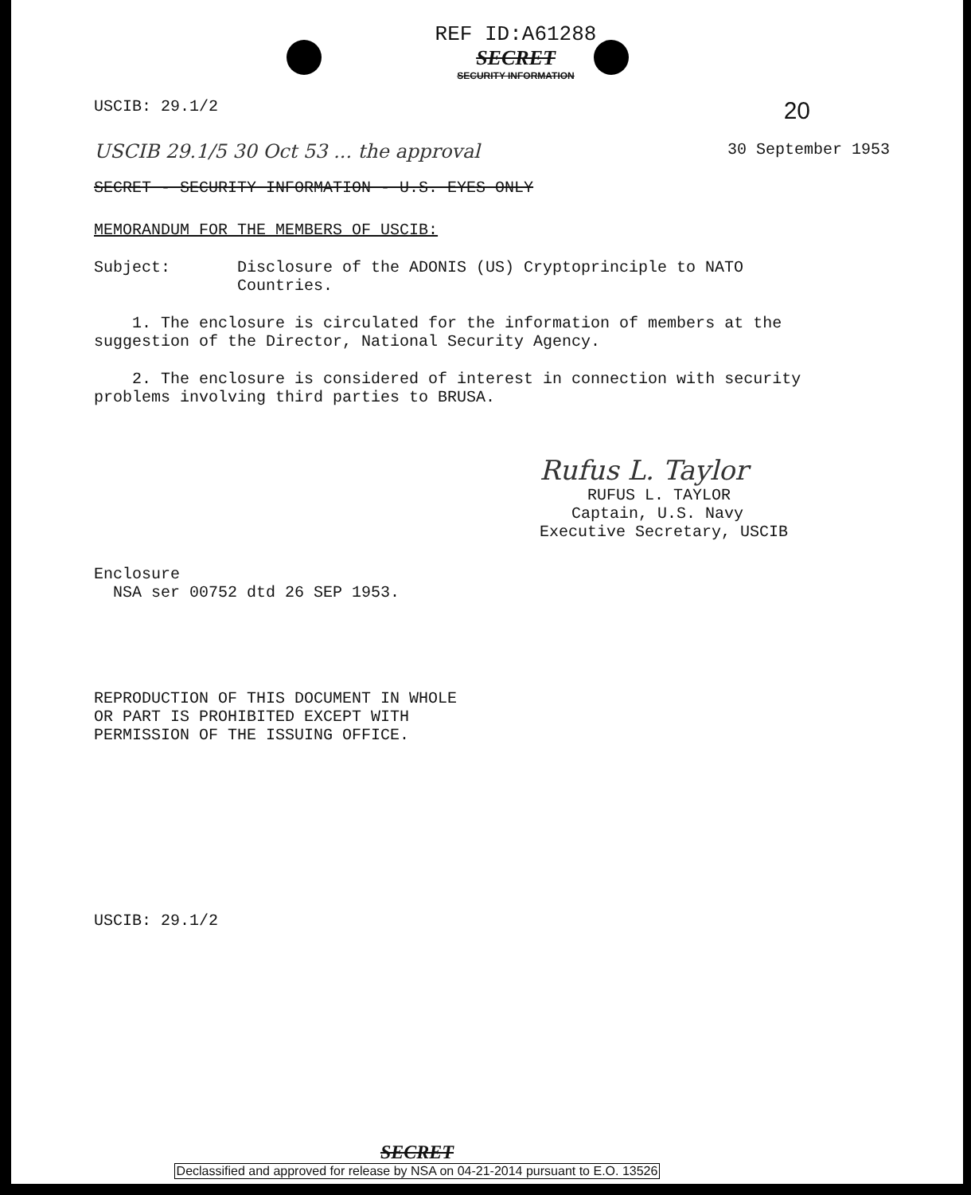REF ID:A61288
SECRET
SECURITY INFORMATION
USCIB: 29.1/2 20
USCIB 29.1/5 30 Oct 53 ... the approval 30 September 1953
SECRET - SECURITY INFORMATION - U.S. EYES ONLY
MEMORANDUM FOR THE MEMBERS OF USCIB:
Subject: Disclosure of the ADONIS (US) Cryptoprinciple to NATO
Countries.
1. The enclosure is circulated for the information of members at the suggestion of the Director, National Security Agency.
2. The enclosure is considered of interest in connection with security problems involving third parties to BRUSA.
Rufus L. Taylor
RUFUS L. TAYLOR
Captain, U.S. Navy
Executive Secretary, USCIB
Enclosure
NSA ser 00752 dtd 26 SEP 1953.
REPRODUCTION OF THIS DOCUMENT IN WHOLE
OR PART IS PROHIBITED EXCEPT WITH
PERMISSION OF THE ISSUING OFFICE.
USCIB: 29.1/2
SECRET
Declassified and approved for release by NSA on 04-21-2014 pursuant to E.O. 13526